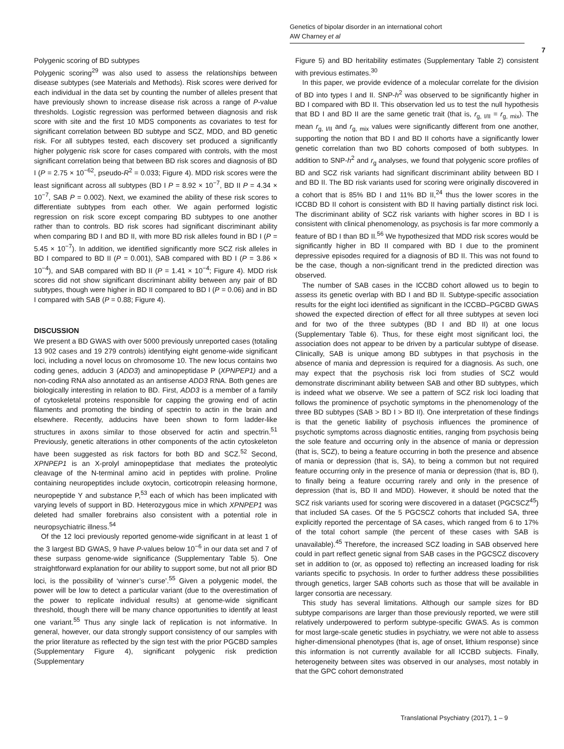Genetics of bipolar disorder in an international cohort
AW Charney et al
7
Polygenic scoring of BD subtypes
Polygenic scoring<sup>29</sup> was also used to assess the relationships between disease subtypes (see Materials and Methods). Risk scores were derived for each individual in the data set by counting the number of alleles present that have previously shown to increase disease risk across a range of P-value thresholds. Logistic regression was performed between diagnosis and risk score with site and the first 10 MDS components as covariates to test for significant correlation between BD subtype and SCZ, MDD, and BD genetic risk. For all subtypes tested, each discovery set produced a significantly higher polygenic risk score for cases compared with controls, with the most significant correlation being that between BD risk scores and diagnosis of BD I (P = 2.75 × 10<sup>−62</sup>, pseudo-R<sup>2</sup> = 0.033; Figure 4). MDD risk scores were the least significant across all subtypes (BD I P = 8.92 × 10<sup>−7</sup>, BD II P = 4.34 × 10<sup>−7</sup>, SAB P = 0.002). Next, we examined the ability of these risk scores to differentiate subtypes from each other. We again performed logistic regression on risk score except comparing BD subtypes to one another rather than to controls. BD risk scores had significant discriminant ability when comparing BD I and BD II, with more BD risk alleles found in BD I (P = 5.45 × 10<sup>−7</sup>). In addition, we identified significantly more SCZ risk alleles in BD I compared to BD II (P = 0.001), SAB compared with BD I (P = 3.86 × 10<sup>−4</sup>), and SAB compared with BD II (P = 1.41 × 10<sup>−4</sup>; Figure 4). MDD risk scores did not show significant discriminant ability between any pair of BD subtypes, though were higher in BD II compared to BD I (P = 0.06) and in BD I compared with SAB (P = 0.88; Figure 4).
DISCUSSION
We present a BD GWAS with over 5000 previously unreported cases (totaling 13 902 cases and 19 279 controls) identifying eight genome-wide significant loci, including a novel locus on chromosome 10. The new locus contains two coding genes, adducin 3 (ADD3) and aminopeptidase P (XPNPEP1) and a non-coding RNA also annotated as an antisense ADD3 RNA. Both genes are biologically interesting in relation to BD. First, ADD3 is a member of a family of cytoskeletal proteins responsible for capping the growing end of actin filaments and promoting the binding of spectrin to actin in the brain and elsewhere. Recently, adducins have been shown to form ladder-like structures in axons similar to those observed for actin and spectrin.<sup>51</sup> Previously, genetic alterations in other components of the actin cytoskeleton have been suggested as risk factors for both BD and SCZ.<sup>52</sup> Second, XPNPEP1 is an X-prolyl aminopeptidase that mediates the proteolytic cleavage of the N-terminal amino acid in peptides with proline. Proline containing neuropeptides include oxytocin, corticotropin releasing hormone, neuropeptide Y and substance P,<sup>53</sup> each of which has been implicated with varying levels of support in BD. Heterozygous mice in which XPNPEP1 was deleted had smaller forebrains also consistent with a potential role in neuropsychiatric illness.<sup>54</sup>
Of the 12 loci previously reported genome-wide significant in at least 1 of the 3 largest BD GWAS, 9 have P-values below 10<sup>−6</sup> in our data set and 7 of these surpass genome-wide significance (Supplementary Table 5). One straightforward explanation for our ability to support some, but not all prior BD loci, is the possibility of ‘winner’s curse’.<sup>55</sup> Given a polygenic model, the power will be low to detect a particular variant (due to the overestimation of the power to replicate individual results) at genome-wide significant threshold, though there will be many chance opportunities to identify at least one variant.<sup>55</sup> Thus any single lack of replication is not informative. In general, however, our data strongly support consistency of our samples with the prior literature as reflected by the sign test with the prior PGCBD samples (Supplementary Figure 4), significant polygenic risk prediction (Supplementary
Figure 5) and BD heritability estimates (Supplementary Table 2) consistent with previous estimates.<sup>30</sup>
In this paper, we provide evidence of a molecular correlate for the division of BD into types I and II. SNP-h<sup>2</sup> was observed to be significantly higher in BD I compared with BD II. This observation led us to test the null hypothesis that BD I and BD II are the same genetic trait (that is, r<sub>g, I/II</sub> = r<sub>g, mix</sub>). The mean r<sub>g, I/II</sub> and r<sub>g, mix</sub> values were significantly different from one another, supporting the notion that BD I and BD II cohorts have a significantly lower genetic correlation than two BD cohorts composed of both subtypes. In addition to SNP-h<sup>2</sup> and r<sub>g</sub> analyses, we found that polygenic score profiles of BD and SCZ risk variants had significant discriminant ability between BD I and BD II. The BD risk variants used for scoring were originally discovered in a cohort that is 85% BD I and 11% BD II,<sup>24</sup> thus the lower scores in the ICCBD BD II cohort is consistent with BD II having partially distinct risk loci. The discriminant ability of SCZ risk variants with higher scores in BD I is consistent with clinical phenomenology, as psychosis is far more commonly a feature of BD I than BD II.<sup>56</sup> We hypothesized that MDD risk scores would be significantly higher in BD II compared with BD I due to the prominent depressive episodes required for a diagnosis of BD II. This was not found to be the case, though a non-significant trend in the predicted direction was observed.
The number of SAB cases in the ICCBD cohort allowed us to begin to assess its genetic overlap with BD I and BD II. Subtype-specific association results for the eight loci identified as significant in the ICCBD–PGCBD GWAS showed the expected direction of effect for all three subtypes at seven loci and for two of the three subtypes (BD I and BD II) at one locus (Supplementary Table 6). Thus, for these eight most significant loci, the association does not appear to be driven by a particular subtype of disease. Clinically, SAB is unique among BD subtypes in that psychosis in the absence of mania and depression is required for a diagnosis. As such, one may expect that the psychosis risk loci from studies of SCZ would demonstrate discriminant ability between SAB and other BD subtypes, which is indeed what we observe. We see a pattern of SCZ risk loci loading that follows the prominence of psychotic symptoms in the phenomenology of the three BD subtypes (SAB > BD I > BD II). One interpretation of these findings is that the genetic liability of psychosis influences the prominence of psychotic symptoms across diagnostic entities, ranging from psychosis being the sole feature and occurring only in the absence of mania or depression (that is, SCZ), to being a feature occurring in both the presence and absence of mania or depression (that is, SA), to being a common but not required feature occurring only in the presence of mania or depression (that is, BD I), to finally being a feature occurring rarely and only in the presence of depression (that is, BD II and MDD). However, it should be noted that the SCZ risk variants used for scoring were discovered in a dataset (PGCSCZ<sup>45</sup>) that included SA cases. Of the 5 PGCSCZ cohorts that included SA, three explicitly reported the percentage of SA cases, which ranged from 6 to 17% of the total cohort sample (the percent of these cases with SAB is unavailable).<sup>45</sup> Therefore, the increased SCZ loading in SAB observed here could in part reflect genetic signal from SAB cases in the PGCSCZ discovery set in addition to (or, as opposed to) reflecting an increased loading for risk variants specific to psychosis. In order to further address these possibilities through genetics, larger SAB cohorts such as those that will be available in larger consortia are necessary.
This study has several limitations. Although our sample sizes for BD subtype comparisons are larger than those previously reported, we were still relatively underpowered to perform subtype-specific GWAS. As is common for most large-scale genetic studies in psychiatry, we were not able to assess higher-dimensional phenotypes (that is, age of onset, lithium response) since this information is not currently available for all ICCBD subjects. Finally, heterogeneity between sites was observed in our analyses, most notably in that the GPC cohort demonstrated
Translational Psychiatry (2017), 1 – 9